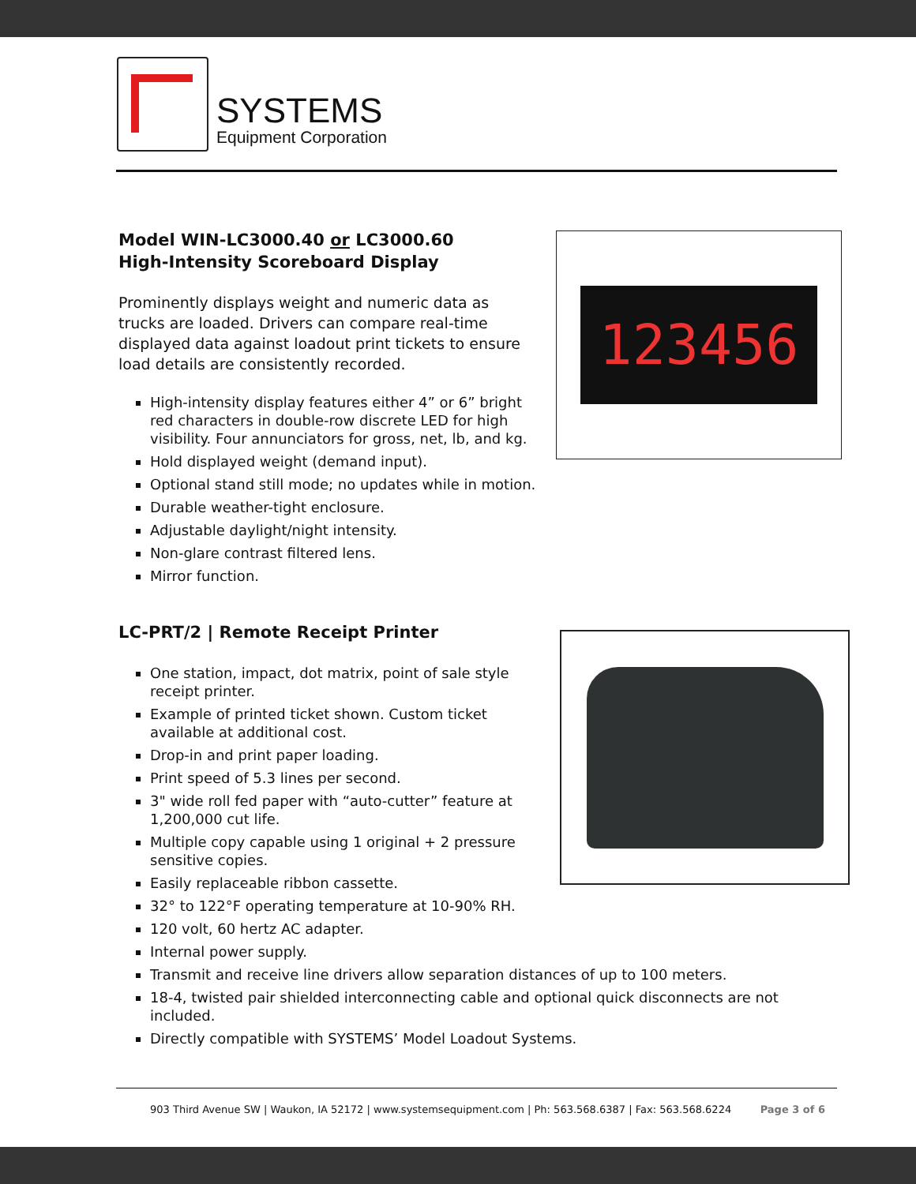SYSTEMS
Equipment Corporation
Model WIN-LC3000.40 or LC3000.60
High-Intensity Scoreboard Display
Prominently displays weight and numeric data as trucks are loaded. Drivers can compare real-time displayed data against loadout print tickets to ensure load details are consistently recorded.
High-intensity display features either 4” or 6” bright red characters in double-row discrete LED for high visibility. Four annunciators for gross, net, lb, and kg.
Hold displayed weight (demand input).
Optional stand still mode; no updates while in motion.
Durable weather-tight enclosure.
Adjustable daylight/night intensity.
Non-glare contrast filtered lens.
Mirror function.
LC-PRT/2 | Remote Receipt Printer
One station, impact, dot matrix, point of sale style receipt printer.
Example of printed ticket shown. Custom ticket available at additional cost.
Drop-in and print paper loading.
Print speed of 5.3 lines per second.
3" wide roll fed paper with “auto-cutter” feature at 1,200,000 cut life.
Multiple copy capable using 1 original + 2 pressure sensitive copies.
Easily replaceable ribbon cassette.
32° to 122°F operating temperature at 10-90% RH.
120 volt, 60 hertz AC adapter.
Internal power supply.
Transmit and receive line drivers allow separation distances of up to 100 meters.
18-4, twisted pair shielded interconnecting cable and optional quick disconnects are not included.
Directly compatible with SYSTEMS’ Model Loadout Systems.
123456
903 Third Avenue SW | Waukon, IA 52172 | www.systemsequipment.com | Ph: 563.568.6387 | Fax: 563.568.6224 Page 3 of 6